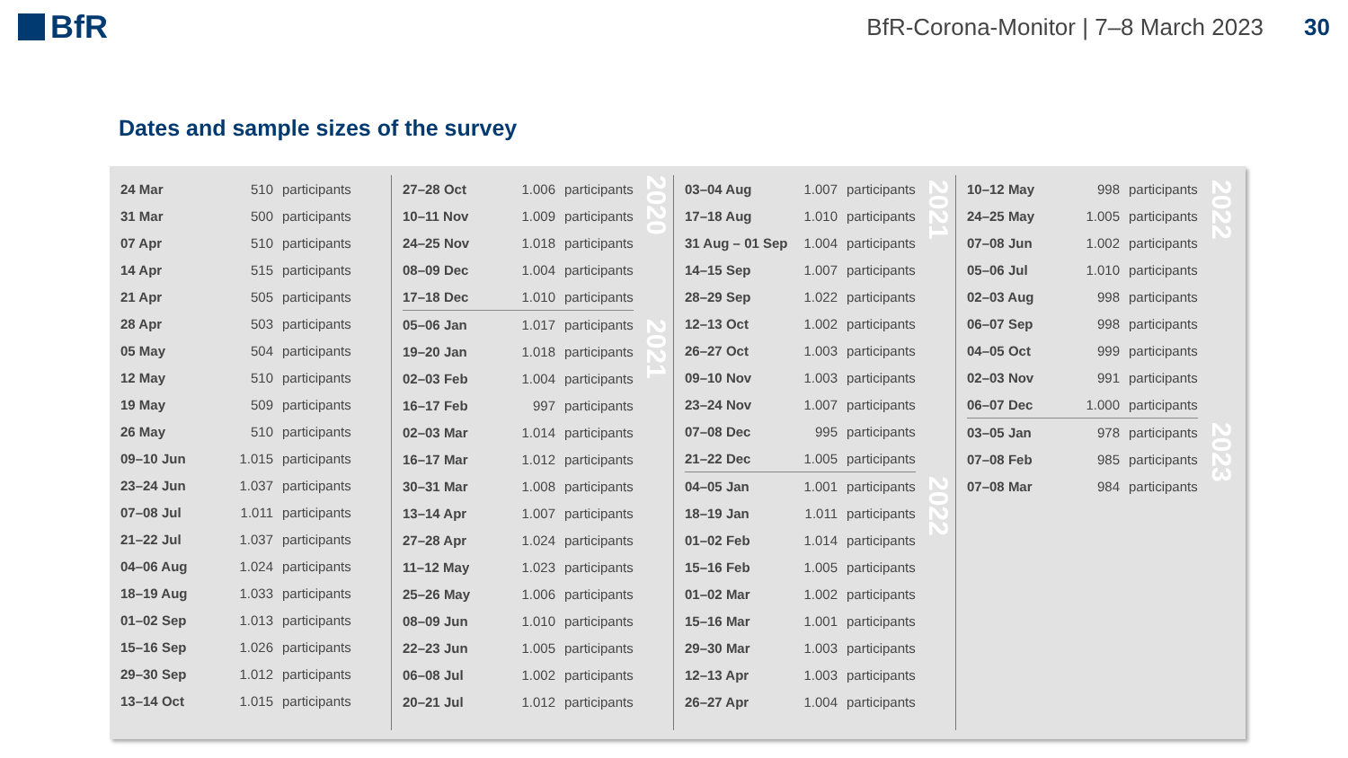BfR
BfR-Corona-Monitor | 7–8 March 2023
30
Dates and sample sizes of the survey
| 24 Mar | 510 | participants |
| 31 Mar | 500 | participants |
| 07 Apr | 510 | participants |
| 14 Apr | 515 | participants |
| 21 Apr | 505 | participants |
| 28 Apr | 503 | participants |
| 05 May | 504 | participants |
| 12 May | 510 | participants |
| 19 May | 509 | participants |
| 26 May | 510 | participants |
| 09–10 Jun | 1.015 | participants |
| 23–24 Jun | 1.037 | participants |
| 07–08 Jul | 1.011 | participants |
| 21–22 Jul | 1.037 | participants |
| 04–06 Aug | 1.024 | participants |
| 18–19 Aug | 1.033 | participants |
| 01–02 Sep | 1.013 | participants |
| 15–16 Sep | 1.026 | participants |
| 29–30 Sep | 1.012 | participants |
| 13–14 Oct | 1.015 | participants |
2020
2021
| 27–28 Oct | 1.006 | participants |
| 10–11 Nov | 1.009 | participants |
| 24–25 Nov | 1.018 | participants |
| 08–09 Dec | 1.004 | participants |
| 17–18 Dec | 1.010 | participants |
| 05–06 Jan | 1.017 | participants |
| 19–20 Jan | 1.018 | participants |
| 02–03 Feb | 1.004 | participants |
| 16–17 Feb | 997 | participants |
| 02–03 Mar | 1.014 | participants |
| 16–17 Mar | 1.012 | participants |
| 30–31 Mar | 1.008 | participants |
| 13–14 Apr | 1.007 | participants |
| 27–28 Apr | 1.024 | participants |
| 11–12 May | 1.023 | participants |
| 25–26 May | 1.006 | participants |
| 08–09 Jun | 1.010 | participants |
| 22–23 Jun | 1.005 | participants |
| 06–08 Jul | 1.002 | participants |
| 20–21 Jul | 1.012 | participants |
2021
2022
| 03–04 Aug | 1.007 | participants |
| 17–18 Aug | 1.010 | participants |
| 31 Aug – 01 Sep | 1.004 | participants |
| 14–15 Sep | 1.007 | participants |
| 28–29 Sep | 1.022 | participants |
| 12–13 Oct | 1.002 | participants |
| 26–27 Oct | 1.003 | participants |
| 09–10 Nov | 1.003 | participants |
| 23–24 Nov | 1.007 | participants |
| 07–08 Dec | 995 | participants |
| 21–22 Dec | 1.005 | participants |
| 04–05 Jan | 1.001 | participants |
| 18–19 Jan | 1.011 | participants |
| 01–02 Feb | 1.014 | participants |
| 15–16 Feb | 1.005 | participants |
| 01–02 Mar | 1.002 | participants |
| 15–16 Mar | 1.001 | participants |
| 29–30 Mar | 1.003 | participants |
| 12–13 Apr | 1.003 | participants |
| 26–27 Apr | 1.004 | participants |
2022
2023
| 10–12 May | 998 | participants |
| 24–25 May | 1.005 | participants |
| 07–08 Jun | 1.002 | participants |
| 05–06 Jul | 1.010 | participants |
| 02–03 Aug | 998 | participants |
| 06–07 Sep | 998 | participants |
| 04–05 Oct | 999 | participants |
| 02–03 Nov | 991 | participants |
| 06–07 Dec | 1.000 | participants |
| 03–05 Jan | 978 | participants |
| 07–08 Feb | 985 | participants |
| 07–08 Mar | 984 | participants |